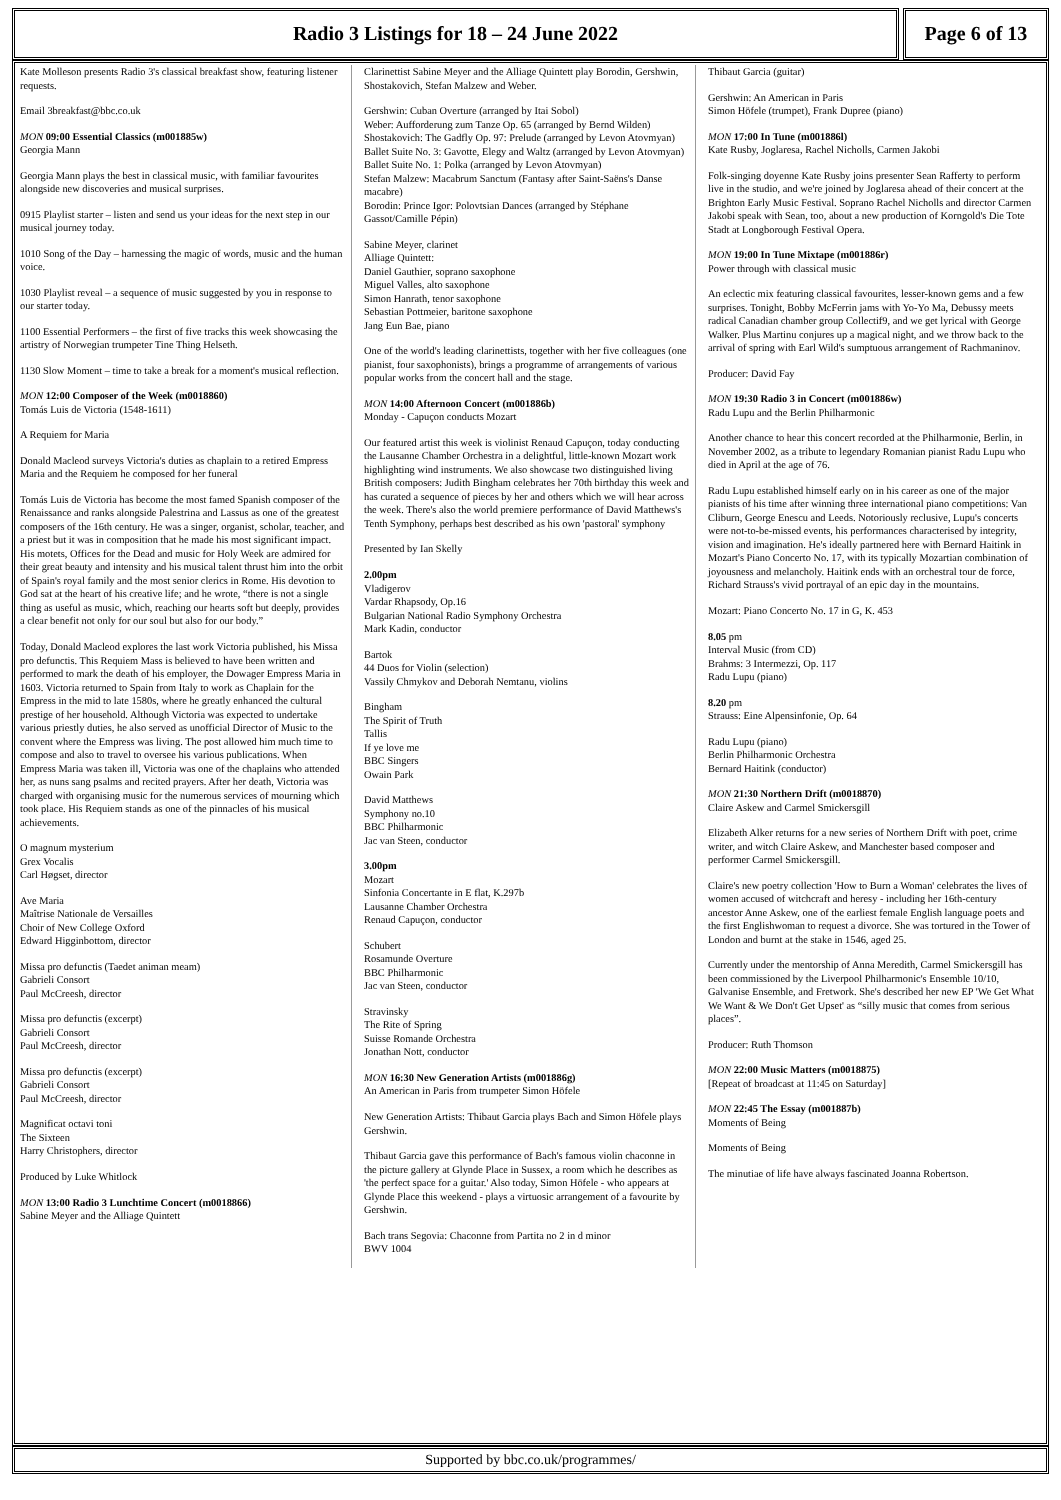Radio 3 Listings for 18 – 24 June 2022
Page 6 of 13
Kate Molleson presents Radio 3's classical breakfast show, featuring listener requests.
Email 3breakfast@bbc.co.uk
MON 09:00 Essential Classics (m001885w)
Georgia Mann
Georgia Mann plays the best in classical music, with familiar favourites alongside new discoveries and musical surprises.
0915 Playlist starter – listen and send us your ideas for the next step in our musical journey today.
1010 Song of the Day – harnessing the magic of words, music and the human voice.
1030 Playlist reveal – a sequence of music suggested by you in response to our starter today.
1100 Essential Performers – the first of five tracks this week showcasing the artistry of Norwegian trumpeter Tine Thing Helseth.
1130 Slow Moment – time to take a break for a moment's musical reflection.
MON 12:00 Composer of the Week (m0018860)
Tomás Luis de Victoria (1548-1611)
A Requiem for Maria
Donald Macleod surveys Victoria's duties as chaplain to a retired Empress Maria and the Requiem he composed for her funeral
Tomás Luis de Victoria has become the most famed Spanish composer of the Renaissance and ranks alongside Palestrina and Lassus as one of the greatest composers of the 16th century. He was a singer, organist, scholar, teacher, and a priest but it was in composition that he made his most significant impact. His motets, Offices for the Dead and music for Holy Week are admired for their great beauty and intensity and his musical talent thrust him into the orbit of Spain's royal family and the most senior clerics in Rome. His devotion to God sat at the heart of his creative life; and he wrote, “there is not a single thing as useful as music, which, reaching our hearts soft but deeply, provides a clear benefit not only for our soul but also for our body.”
Today, Donald Macleod explores the last work Victoria published, his Missa pro defunctis. This Requiem Mass is believed to have been written and performed to mark the death of his employer, the Dowager Empress Maria in 1603. Victoria returned to Spain from Italy to work as Chaplain for the Empress in the mid to late 1580s, where he greatly enhanced the cultural prestige of her household. Although Victoria was expected to undertake various priestly duties, he also served as unofficial Director of Music to the convent where the Empress was living. The post allowed him much time to compose and also to travel to oversee his various publications. When Empress Maria was taken ill, Victoria was one of the chaplains who attended her, as nuns sang psalms and recited prayers. After her death, Victoria was charged with organising music for the numerous services of mourning which took place. His Requiem stands as one of the pinnacles of his musical achievements.
O magnum mysterium
Grex Vocalis
Carl Høgset, director
Ave Maria
Maîtrise Nationale de Versailles
Choir of New College Oxford
Edward Higginbottom, director
Missa pro defunctis (Taedet animan meam)
Gabrieli Consort
Paul McCreesh, director
Missa pro defunctis (excerpt)
Gabrieli Consort
Paul McCreesh, director
Missa pro defunctis (excerpt)
Gabrieli Consort
Paul McCreesh, director
Magnificat octavi toni
The Sixteen
Harry Christophers, director
Produced by Luke Whitlock
MON 13:00 Radio 3 Lunchtime Concert (m0018866)
Sabine Meyer and the Alliage Quintett
Clarinettist Sabine Meyer and the Alliage Quintett play Borodin, Gershwin, Shostakovich, Stefan Malzew and Weber.
Gershwin: Cuban Overture (arranged by Itai Sobol)
Weber: Aufforderung zum Tanze Op. 65 (arranged by Bernd Wilden)
Shostakovich: The Gadfly Op. 97: Prelude (arranged by Levon Atovmyan)
Ballet Suite No. 3: Gavotte, Elegy and Waltz (arranged by Levon Atovmyan)
Ballet Suite No. 1: Polka (arranged by Levon Atovmyan)
Stefan Malzew: Macabrum Sanctum (Fantasy after Saint-Saëns's Danse macabre)
Borodin: Prince Igor: Polovtsian Dances (arranged by Stéphane Gassot/Camille Pépin)
Sabine Meyer, clarinet
Alliage Quintett:
Daniel Gauthier, soprano saxophone
Miguel Valles, alto saxophone
Simon Hanrath, tenor saxophone
Sebastian Pottmeier, baritone saxophone
Jang Eun Bae, piano
One of the world's leading clarinettists, together with her five colleagues (one pianist, four saxophonists), brings a programme of arrangements of various popular works from the concert hall and the stage.
MON 14:00 Afternoon Concert (m001886b)
Monday - Capuçon conducts Mozart
Our featured artist this week is violinist Renaud Capuçon, today conducting the Lausanne Chamber Orchestra in a delightful, little-known Mozart work highlighting wind instruments. We also showcase two distinguished living British composers: Judith Bingham celebrates her 70th birthday this week and has curated a sequence of pieces by her and others which we will hear across the week. There's also the world premiere performance of David Matthews's Tenth Symphony, perhaps best described as his own 'pastoral' symphony
Presented by Ian Skelly
2.00pm
Vladigerov
Vardar Rhapsody, Op.16
Bulgarian National Radio Symphony Orchestra
Mark Kadin, conductor
Bartok
44 Duos for Violin (selection)
Vassily Chmykov and Deborah Nemtanu, violins
Bingham
The Spirit of Truth
Tallis
If ye love me
BBC Singers
Owain Park
David Matthews
Symphony no.10
BBC Philharmonic
Jac van Steen, conductor
3.00pm
Mozart
Sinfonia Concertante in E flat, K.297b
Lausanne Chamber Orchestra
Renaud Capuçon, conductor
Schubert
Rosamunde Overture
BBC Philharmonic
Jac van Steen, conductor
Stravinsky
The Rite of Spring
Suisse Romande Orchestra
Jonathan Nott, conductor
MON 16:30 New Generation Artists (m001886g)
An American in Paris from trumpeter Simon Höfele
New Generation Artists: Thibaut Garcia plays Bach and Simon Höfele plays Gershwin.
Thibaut Garcia gave this performance of Bach's famous violin chaconne in the picture gallery at Glynde Place in Sussex, a room which he describes as 'the perfect space for a guitar.' Also today, Simon Höfele - who appears at Glynde Place this weekend - plays a virtuosic arrangement of a favourite by Gershwin.
Bach trans Segovia: Chaconne from Partita no 2 in d minor
BWV 1004
Thibaut Garcia (guitar)
Gershwin: An American in Paris
Simon Höfele (trumpet), Frank Dupree (piano)
MON 17:00 In Tune (m001886l)
Kate Rusby, Joglaresa, Rachel Nicholls, Carmen Jakobi
Folk-singing doyenne Kate Rusby joins presenter Sean Rafferty to perform live in the studio, and we're joined by Joglaresa ahead of their concert at the Brighton Early Music Festival. Soprano Rachel Nicholls and director Carmen Jakobi speak with Sean, too, about a new production of Korngold's Die Tote Stadt at Longborough Festival Opera.
MON 19:00 In Tune Mixtape (m001886r)
Power through with classical music
An eclectic mix featuring classical favourites, lesser-known gems and a few surprises. Tonight, Bobby McFerrin jams with Yo-Yo Ma, Debussy meets radical Canadian chamber group Collectif9, and we get lyrical with George Walker. Plus Martinu conjures up a magical night, and we throw back to the arrival of spring with Earl Wild's sumptuous arrangement of Rachmaninov.
Producer: David Fay
MON 19:30 Radio 3 in Concert (m001886w)
Radu Lupu and the Berlin Philharmonic
Another chance to hear this concert recorded at the Philharmonie, Berlin, in November 2002, as a tribute to legendary Romanian pianist Radu Lupu who died in April at the age of 76.
Radu Lupu established himself early on in his career as one of the major pianists of his time after winning three international piano competitions: Van Cliburn, George Enescu and Leeds. Notoriously reclusive, Lupu's concerts were not-to-be-missed events, his performances characterised by integrity, vision and imagination. He's ideally partnered here with Bernard Haitink in Mozart's Piano Concerto No. 17, with its typically Mozartian combination of joyousness and melancholy. Haitink ends with an orchestral tour de force, Richard Strauss's vivid portrayal of an epic day in the mountains.
Mozart: Piano Concerto No. 17 in G, K. 453
8.05 pm
Interval Music (from CD)
Brahms: 3 Intermezzi, Op. 117
Radu Lupu (piano)
8.20 pm
Strauss: Eine Alpensinfonie, Op. 64
Radu Lupu (piano)
Berlin Philharmonic Orchestra
Bernard Haitink (conductor)
MON 21:30 Northern Drift (m0018870)
Claire Askew and Carmel Smickersgill
Elizabeth Alker returns for a new series of Northern Drift with poet, crime writer, and witch Claire Askew, and Manchester based composer and performer Carmel Smickersgill.
Claire's new poetry collection 'How to Burn a Woman' celebrates the lives of women accused of witchcraft and heresy - including her 16th-century ancestor Anne Askew, one of the earliest female English language poets and the first Englishwoman to request a divorce. She was tortured in the Tower of London and burnt at the stake in 1546, aged 25.
Currently under the mentorship of Anna Meredith, Carmel Smickersgill has been commissioned by the Liverpool Philharmonic's Ensemble 10/10, Galvanise Ensemble, and Fretwork. She's described her new EP 'We Get What We Want & We Don't Get Upset' as “silly music that comes from serious places”.
Producer: Ruth Thomson
MON 22:00 Music Matters (m0018875)
[Repeat of broadcast at 11:45 on Saturday]
MON 22:45 The Essay (m001887b)
Moments of Being
Moments of Being
The minutiae of life have always fascinated Joanna Robertson.
Supported by bbc.co.uk/programmes/